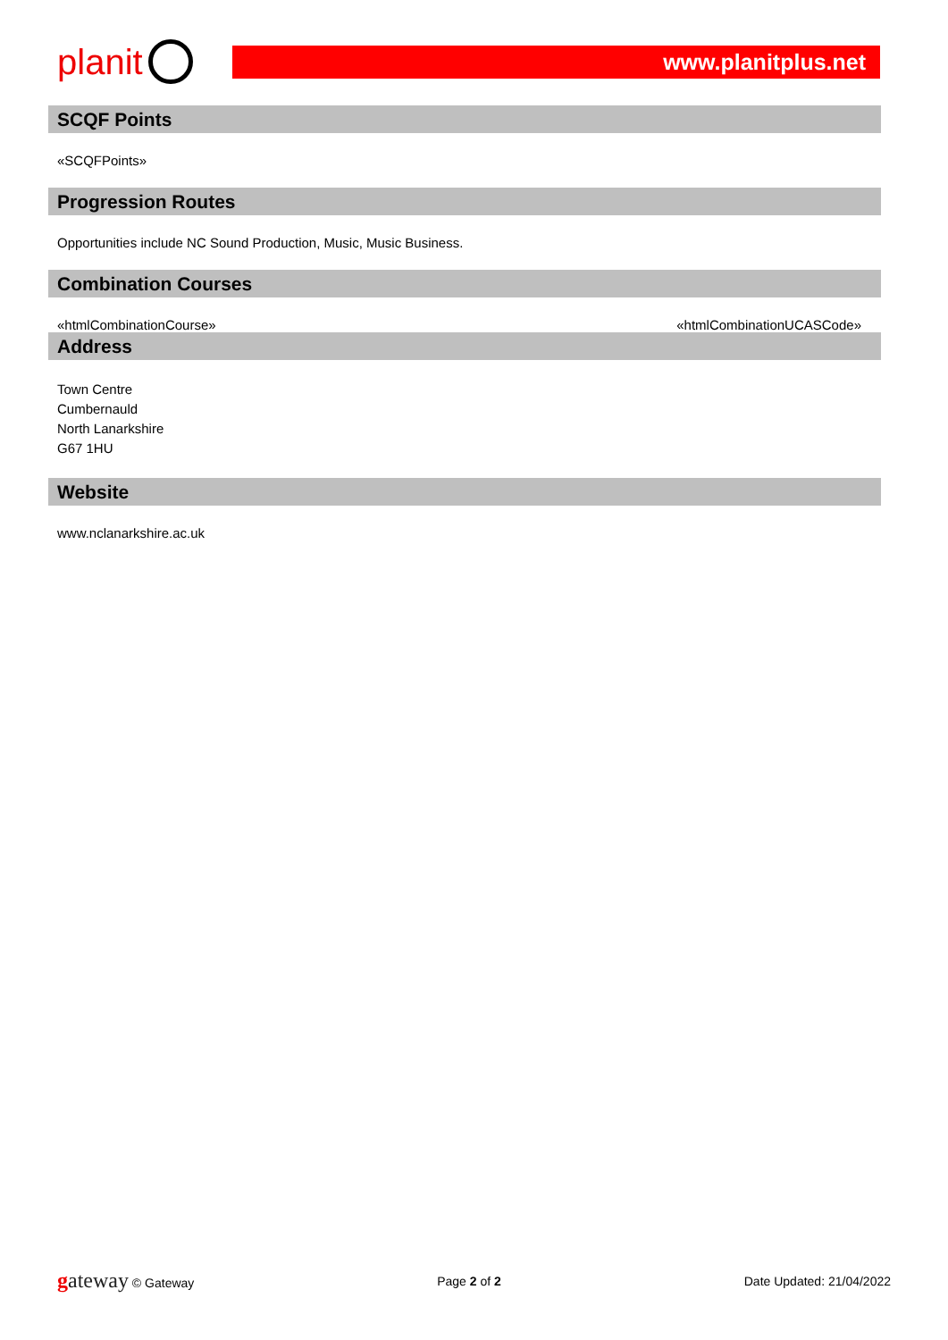planit
www.planitplus.net
SCQF Points
«SCQFPoints»
Progression Routes
Opportunities include NC Sound Production, Music, Music Business.
Combination Courses
«htmlCombinationCourse» «htmlCombinationUCASCode»
Address
Town Centre
Cumbernauld
North Lanarkshire
G67 1HU
Website
www.nclanarkshire.ac.uk
gateway © Gateway Page 2 of 2 Date Updated: 21/04/2022